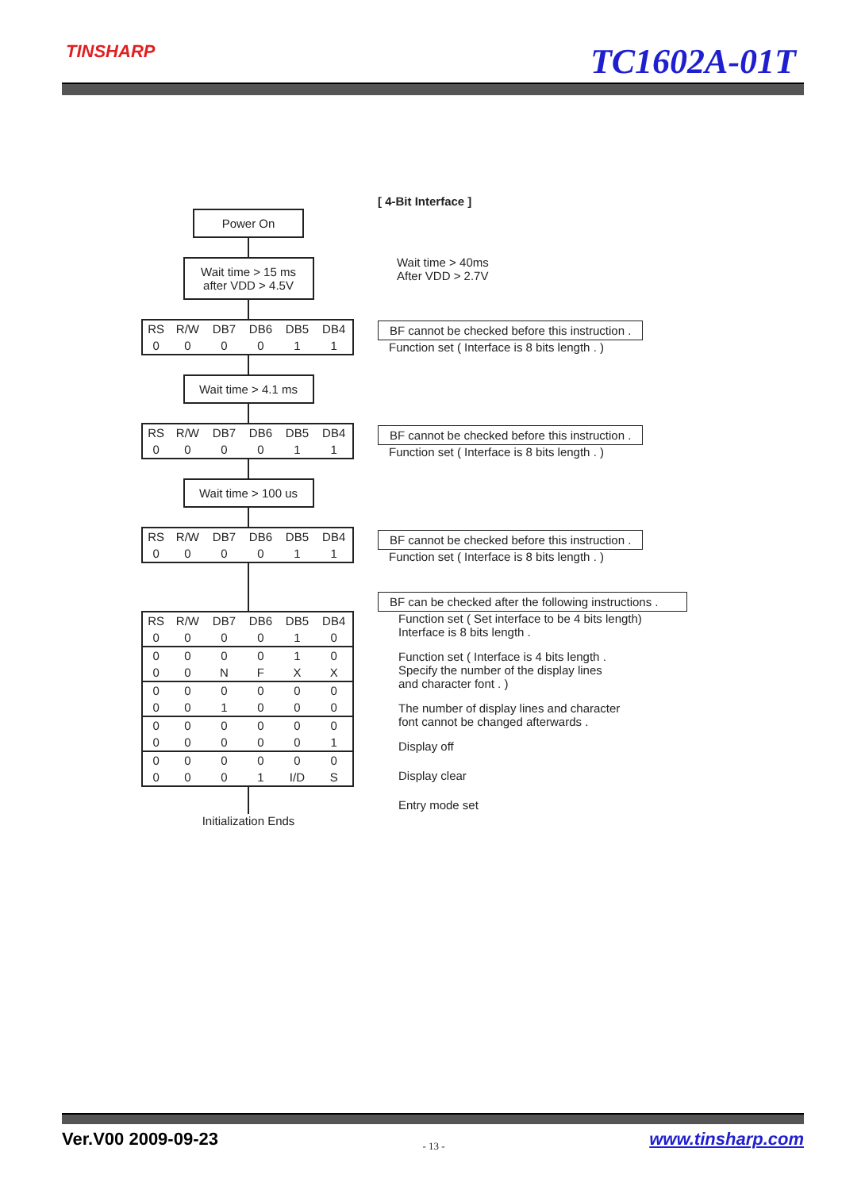TINSHARP TC1602A-01T
Power On
Wait time > 15 ms
after VDD > 4.5V
| RS | R/W | DB7 | DB6 | DB5 | DB4 |
| --- | --- | --- | --- | --- | --- |
| 0 | 0 | 0 | 0 | 1 | 1 |
Wait time > 4.1 ms
| RS | R/W | DB7 | DB6 | DB5 | DB4 |
| --- | --- | --- | --- | --- | --- |
| 0 | 0 | 0 | 0 | 1 | 1 |
Wait time > 100 us
| RS | R/W | DB7 | DB6 | DB5 | DB4 |
| --- | --- | --- | --- | --- | --- |
| 0 | 0 | 0 | 0 | 1 | 1 |
| RS | R/W | DB7 | DB6 | DB5 | DB4 |
| --- | --- | --- | --- | --- | --- |
| 0 | 0 | 0 | 0 | 1 | 0 |
| 0 | 0 | 0 | 0 | 1 | 0 |
| 0 | 0 | N | F | X | X |
| 0 | 0 | 0 | 0 | 0 | 0 |
| 0 | 0 | 1 | 0 | 0 | 0 |
| 0 | 0 | 0 | 0 | 0 | 0 |
| 0 | 0 | 0 | 0 | 0 | 1 |
| 0 | 0 | 0 | 0 | 0 | 0 |
| 0 | 0 | 0 | 1 | I/D | S |
Initialization Ends
[ 4-Bit Interface ]
Wait time > 40ms
After VDD > 2.7V
BF cannot be checked before this instruction .
Function set ( Interface is 8 bits length . )
BF cannot be checked before this instruction .
Function set ( Interface is 8 bits length . )
BF cannot be checked before this instruction .
Function set ( Interface is 8 bits length . )
BF can be checked after the following instructions .
Function set ( Set interface to be 4 bits length)
Interface is 8 bits length .
Function set ( Interface is 4 bits length .
Specify the number of the display lines
and character font . )
The number of display lines and character
font cannot be changed afterwards .
Display off
Display clear
Entry mode set
Ver.V00 2009-09-23 - 13 - www.tinsharp.com